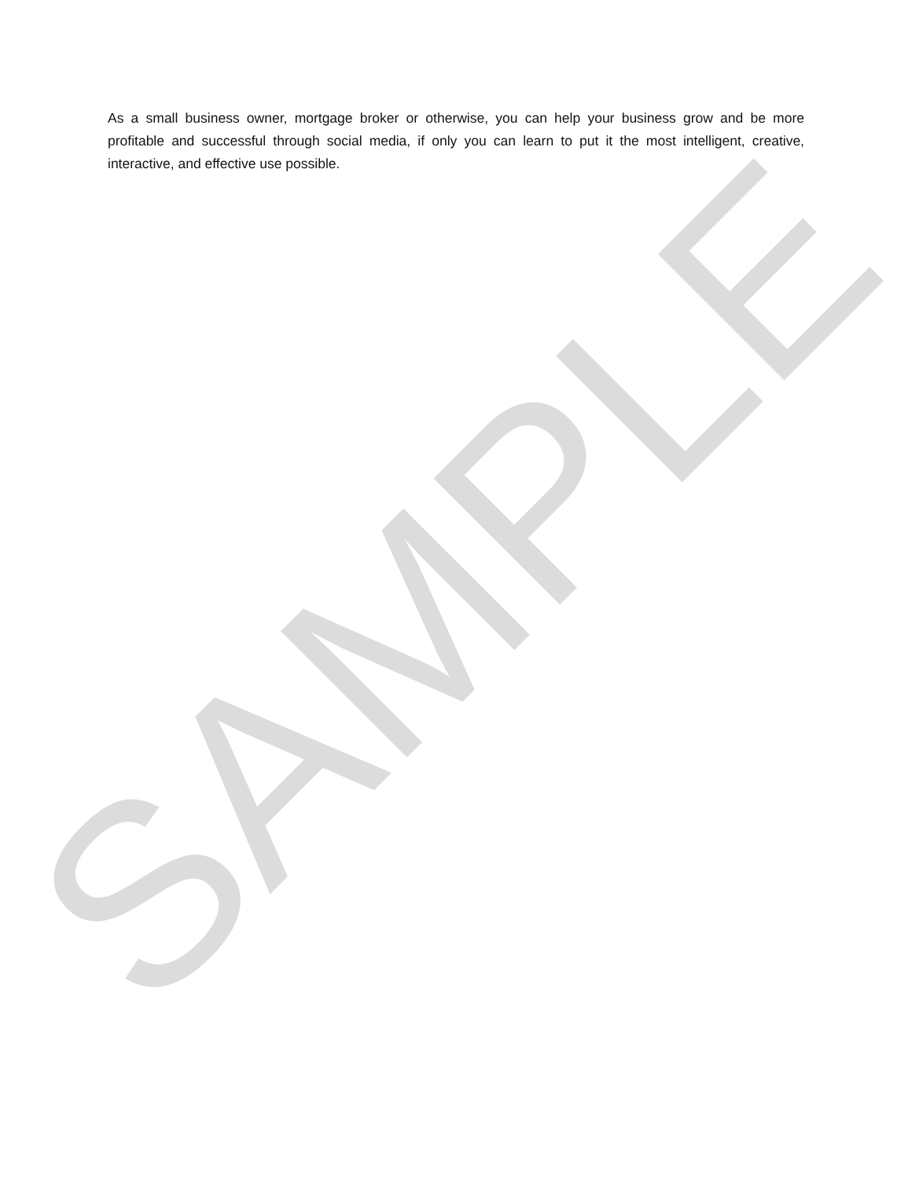As a small business owner, mortgage broker or otherwise, you can help your business grow and be more profitable and successful through social media, if only you can learn to put it the most intelligent, creative, interactive, and effective use possible.
SAMPLE